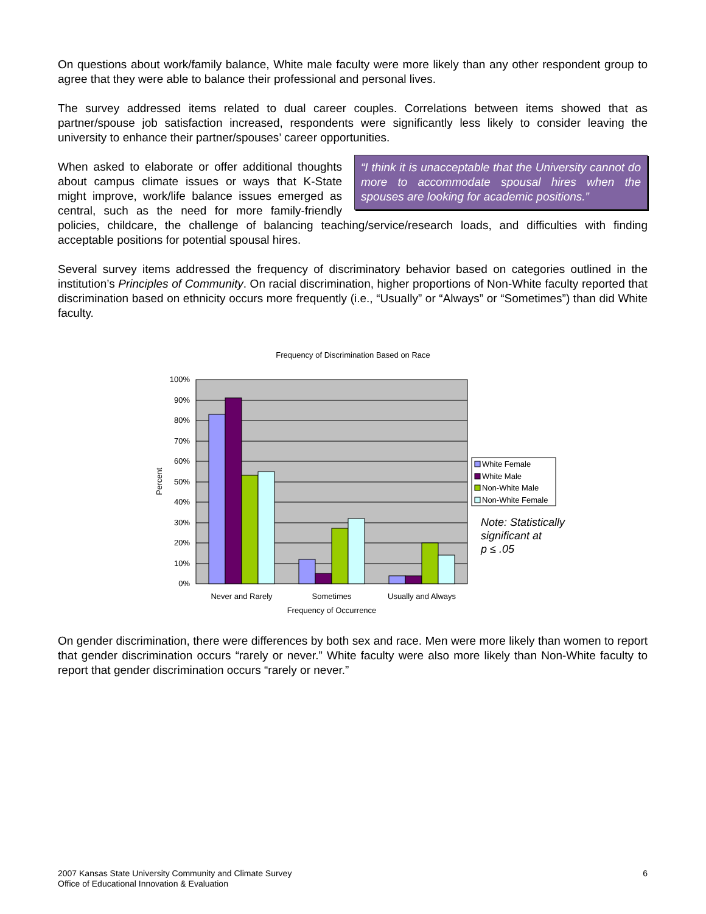On questions about work/family balance, White male faculty were more likely than any other respondent group to agree that they were able to balance their professional and personal lives.
The survey addressed items related to dual career couples. Correlations between items showed that as partner/spouse job satisfaction increased, respondents were significantly less likely to consider leaving the university to enhance their partner/spouses’ career opportunities.
“I think it is unacceptable that the University cannot do more to accommodate spousal hires when the spouses are looking for academic positions.” When asked to elaborate or offer additional thoughts about campus climate issues or ways that K-State might improve, work/life balance issues emerged as central, such as the need for more family-friendly policies, childcare, the challenge of balancing teaching/service/research loads, and difficulties with finding acceptable positions for potential spousal hires.
Several survey items addressed the frequency of discriminatory behavior based on categories outlined in the institution’s Principles of Community. On racial discrimination, higher proportions of Non-White faculty reported that discrimination based on ethnicity occurs more frequently (i.e., “Usually” or “Always” or “Sometimes”) than did White faculty.
Frequency of Discrimination Based on Race
100%
90%
80%
70%
60%
50%
40%
30%
20%
10%
0%
Percent
Never and Rarely
Sometimes
Usually and Always
Frequency of Occurrence
White Female
White Male
Non-White Male
Non-White Female
Note: Statistically
significant at
p ≤ .05
On gender discrimination, there were differences by both sex and race. Men were more likely than women to report that gender discrimination occurs “rarely or never.” White faculty were also more likely than Non-White faculty to report that gender discrimination occurs “rarely or never.”
2007 Kansas State University Community and Climate Survey
Office of Educational Innovation & Evaluation
6